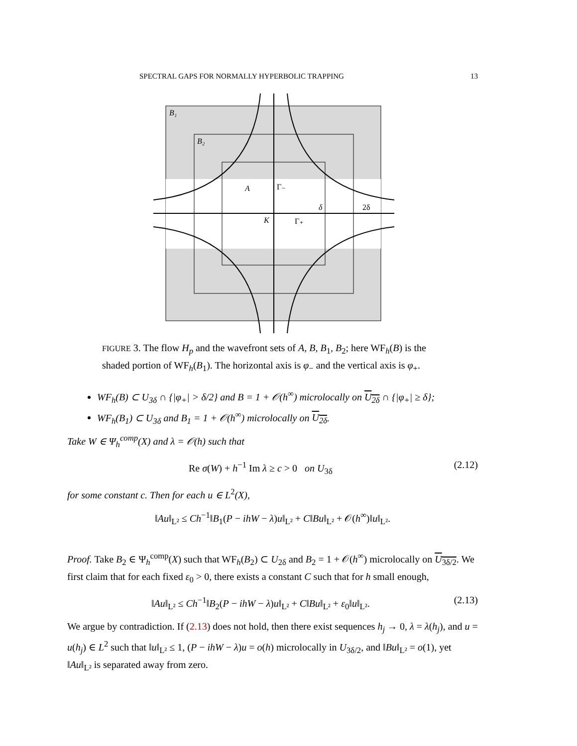SPECTRAL GAPS FOR NORMALLY HYPERBOLIC TRAPPING 13
B₁
B₂
A
Γ₋
δ
2δ
K
Γ₊
FIGURE 3. The flow H<sub>p</sub> and the wavefront sets of A, B, B<sub>1</sub>, B<sub>2</sub>; here WF<sub>h</sub>(B) is the shaded portion of WF<sub>h</sub>(B<sub>1</sub>). The horizontal axis is φ<sub>−</sub> and the vertical axis is φ<sub>+</sub>.
WF<sub>h</sub>(B) ⊂ U<sub>3δ</sub> ∩ {|φ<sub>+</sub>| > δ/2} and B = 1 + 𝒪(h<sup>∞</sup>) microlocally on U<sub>2δ</sub> ∩ {|φ<sub>+</sub>| ≥ δ};
WF<sub>h</sub>(B<sub>1</sub>) ⊂ U<sub>3δ</sub> and B<sub>1</sub> = 1 + 𝒪(h<sup>∞</sup>) microlocally on U<sub>2δ</sub>.
Take W ∈ Ψ<sub>h</sub><sup>comp</sup>(X) and λ = 𝒪(h) such that
Re σ(W) + h<sup>−1</sup> Im λ ≥ c > 0 on U<sub>3δ</sub> (2.12)
for some constant c. Then for each u ∈ L<sup>2</sup>(X),
‖Au‖<sub>L²</sub> ≤ Ch<sup>−1</sup>‖B<sub>1</sub>(P − ihW − λ)u‖<sub>L²</sub> + C‖Bu‖<sub>L²</sub> + 𝒪(h<sup>∞</sup>)‖u‖<sub>L²</sub>.
Proof. Take B<sub>2</sub> ∈ Ψ<sub>h</sub><sup>comp</sup>(X) such that WF<sub>h</sub>(B<sub>2</sub>) ⊂ U<sub>2δ</sub> and B<sub>2</sub> = 1 + 𝒪(h<sup>∞</sup>) microlocally on U<sub>3δ/2</sub>. We first claim that for each fixed ε<sub>0</sub> > 0, there exists a constant C such that for h small enough,
‖Au‖<sub>L²</sub> ≤ Ch<sup>−1</sup>‖B<sub>2</sub>(P − ihW − λ)u‖<sub>L²</sub> + C‖Bu‖<sub>L²</sub> + ε<sub>0</sub>‖u‖<sub>L²</sub>. (2.13)
We argue by contradiction. If (2.13) does not hold, then there exist sequences h<sub>j</sub> → 0, λ = λ(h<sub>j</sub>), and u = u(h<sub>j</sub>) ∈ L<sup>2</sup> such that ‖u‖<sub>L²</sub> ≤ 1, (P − ihW − λ)u = o(h) microlocally in U<sub>3δ/2</sub>, and ‖Bu‖<sub>L²</sub> = o(1), yet ‖Au‖<sub>L²</sub> is separated away from zero.